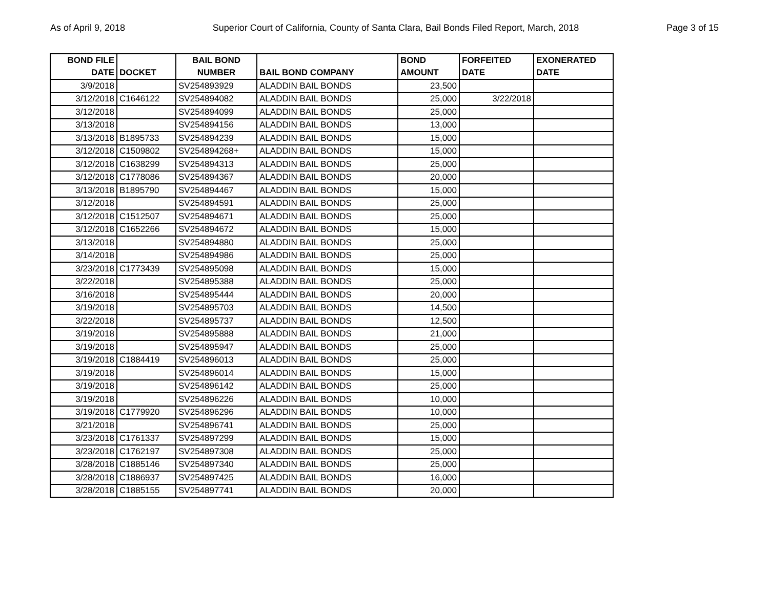As of April 9, 2018 Superior Court of California, County of Santa Clara, Bail Bonds Filed Report, March, 2018 Page 3 of 15
| BOND FILE DATE | DOCKET | BAIL BOND NUMBER | BAIL BOND COMPANY | BOND AMOUNT | FORFEITED DATE | EXONERATED DATE |
| --- | --- | --- | --- | --- | --- | --- |
| 3/9/2018 | | SV254893929 | ALADDIN BAIL BONDS | 23,500 | | |
| 3/12/2018 | C1646122 | SV254894082 | ALADDIN BAIL BONDS | 25,000 | 3/22/2018 | |
| 3/12/2018 | | SV254894099 | ALADDIN BAIL BONDS | 25,000 | | |
| 3/13/2018 | | SV254894156 | ALADDIN BAIL BONDS | 13,000 | | |
| 3/13/2018 | B1895733 | SV254894239 | ALADDIN BAIL BONDS | 15,000 | | |
| 3/12/2018 | C1509802 | SV254894268+ | ALADDIN BAIL BONDS | 15,000 | | |
| 3/12/2018 | C1638299 | SV254894313 | ALADDIN BAIL BONDS | 25,000 | | |
| 3/12/2018 | C1778086 | SV254894367 | ALADDIN BAIL BONDS | 20,000 | | |
| 3/13/2018 | B1895790 | SV254894467 | ALADDIN BAIL BONDS | 15,000 | | |
| 3/12/2018 | | SV254894591 | ALADDIN BAIL BONDS | 25,000 | | |
| 3/12/2018 | C1512507 | SV254894671 | ALADDIN BAIL BONDS | 25,000 | | |
| 3/12/2018 | C1652266 | SV254894672 | ALADDIN BAIL BONDS | 15,000 | | |
| 3/13/2018 | | SV254894880 | ALADDIN BAIL BONDS | 25,000 | | |
| 3/14/2018 | | SV254894986 | ALADDIN BAIL BONDS | 25,000 | | |
| 3/23/2018 | C1773439 | SV254895098 | ALADDIN BAIL BONDS | 15,000 | | |
| 3/22/2018 | | SV254895388 | ALADDIN BAIL BONDS | 25,000 | | |
| 3/16/2018 | | SV254895444 | ALADDIN BAIL BONDS | 20,000 | | |
| 3/19/2018 | | SV254895703 | ALADDIN BAIL BONDS | 14,500 | | |
| 3/22/2018 | | SV254895737 | ALADDIN BAIL BONDS | 12,500 | | |
| 3/19/2018 | | SV254895888 | ALADDIN BAIL BONDS | 21,000 | | |
| 3/19/2018 | | SV254895947 | ALADDIN BAIL BONDS | 25,000 | | |
| 3/19/2018 | C1884419 | SV254896013 | ALADDIN BAIL BONDS | 25,000 | | |
| 3/19/2018 | | SV254896014 | ALADDIN BAIL BONDS | 15,000 | | |
| 3/19/2018 | | SV254896142 | ALADDIN BAIL BONDS | 25,000 | | |
| 3/19/2018 | | SV254896226 | ALADDIN BAIL BONDS | 10,000 | | |
| 3/19/2018 | C1779920 | SV254896296 | ALADDIN BAIL BONDS | 10,000 | | |
| 3/21/2018 | | SV254896741 | ALADDIN BAIL BONDS | 25,000 | | |
| 3/23/2018 | C1761337 | SV254897299 | ALADDIN BAIL BONDS | 15,000 | | |
| 3/23/2018 | C1762197 | SV254897308 | ALADDIN BAIL BONDS | 25,000 | | |
| 3/28/2018 | C1885146 | SV254897340 | ALADDIN BAIL BONDS | 25,000 | | |
| 3/28/2018 | C1886937 | SV254897425 | ALADDIN BAIL BONDS | 16,000 | | |
| 3/28/2018 | C1885155 | SV254897741 | ALADDIN BAIL BONDS | 20,000 | | |